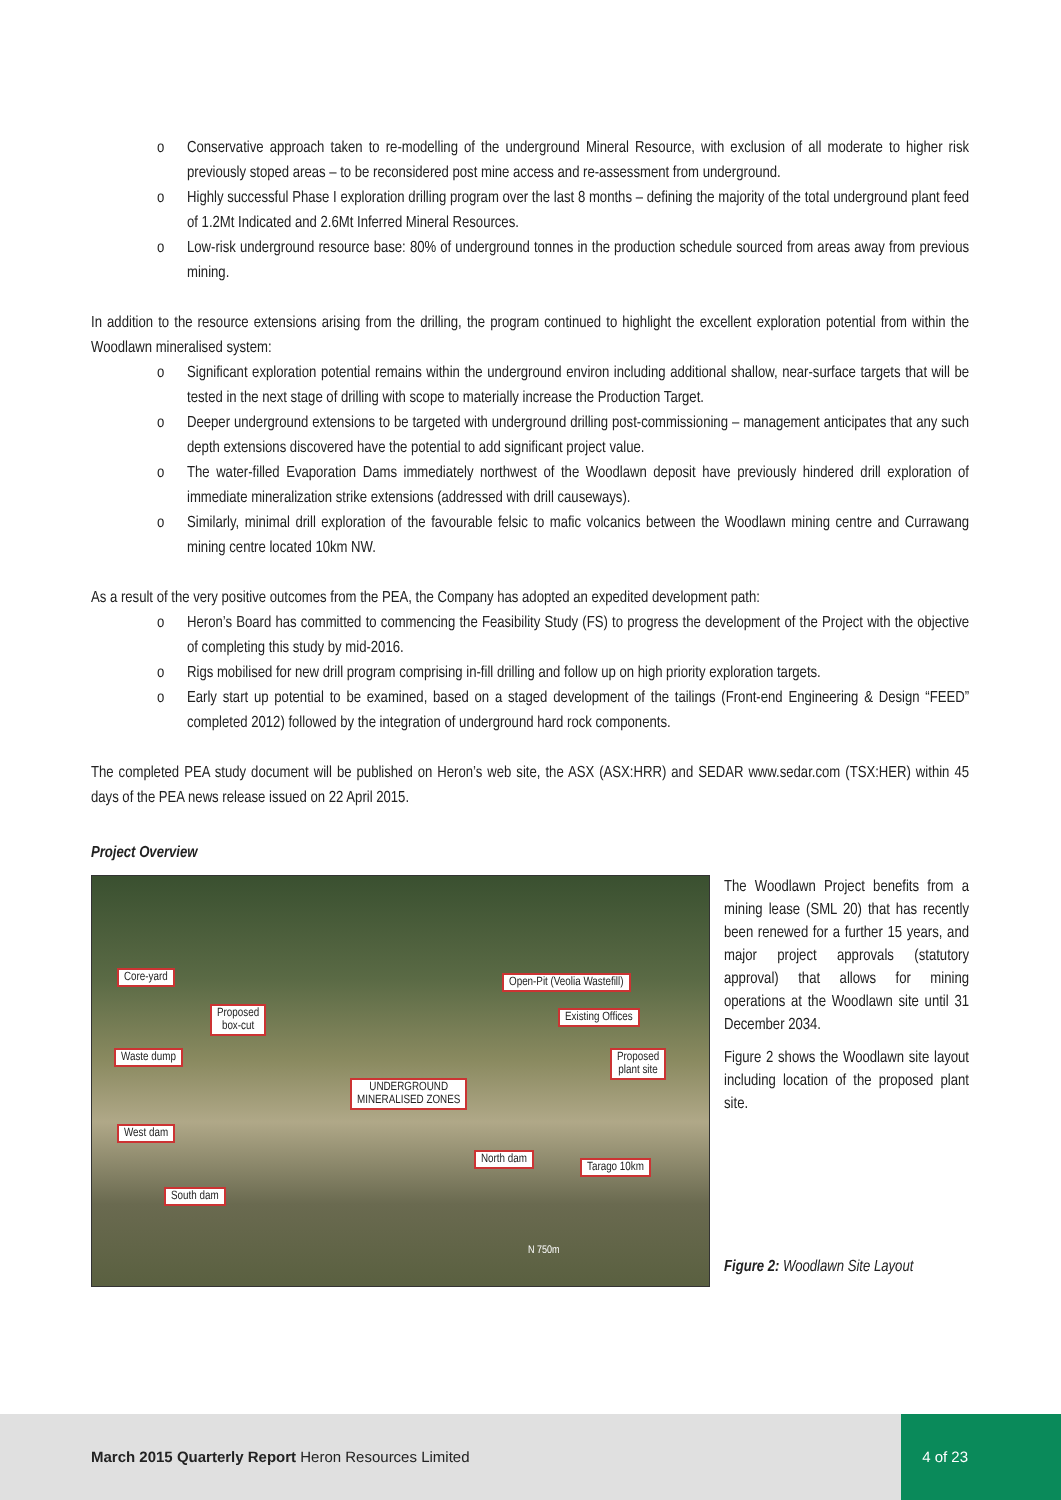o Conservative approach taken to re-modelling of the underground Mineral Resource, with exclusion of all moderate to higher risk previously stoped areas – to be reconsidered post mine access and re-assessment from underground.
o Highly successful Phase I exploration drilling program over the last 8 months – defining the majority of the total underground plant feed of 1.2Mt Indicated and 2.6Mt Inferred Mineral Resources.
o Low-risk underground resource base: 80% of underground tonnes in the production schedule sourced from areas away from previous mining.
In addition to the resource extensions arising from the drilling, the program continued to highlight the excellent exploration potential from within the Woodlawn mineralised system:
o Significant exploration potential remains within the underground environ including additional shallow, near-surface targets that will be tested in the next stage of drilling with scope to materially increase the Production Target.
o Deeper underground extensions to be targeted with underground drilling post-commissioning – management anticipates that any such depth extensions discovered have the potential to add significant project value.
o The water-filled Evaporation Dams immediately northwest of the Woodlawn deposit have previously hindered drill exploration of immediate mineralization strike extensions (addressed with drill causeways).
o Similarly, minimal drill exploration of the favourable felsic to mafic volcanics between the Woodlawn mining centre and Currawang mining centre located 10km NW.
As a result of the very positive outcomes from the PEA, the Company has adopted an expedited development path:
o Heron’s Board has committed to commencing the Feasibility Study (FS) to progress the development of the Project with the objective of completing this study by mid-2016.
o Rigs mobilised for new drill program comprising in-fill drilling and follow up on high priority exploration targets.
o Early start up potential to be examined, based on a staged development of the tailings (Front-end Engineering & Design “FEED” completed 2012) followed by the integration of underground hard rock components.
The completed PEA study document will be published on Heron’s web site, the ASX (ASX:HRR) and SEDAR www.sedar.com (TSX:HER) within 45 days of the PEA news release issued on 22 April 2015.
Project Overview
Core-yard
Proposed
box-cut
Waste dump
UNDERGROUND
MINERALISED ZONES
West dam
South dam
Open-Pit (Veolia Wastefill)
Existing Offices
Proposed
plant site
North dam
Tarago 10km
N 750m
The Woodlawn Project benefits from a mining lease (SML 20) that has recently been renewed for a further 15 years, and major project approvals (statutory approval) that allows for mining operations at the Woodlawn site until 31 December 2034.
Figure 2 shows the Woodlawn site layout including location of the proposed plant site.
Figure 2: Woodlawn Site Layout
March 2015 Quarterly Report Heron Resources Limited
4 of 23